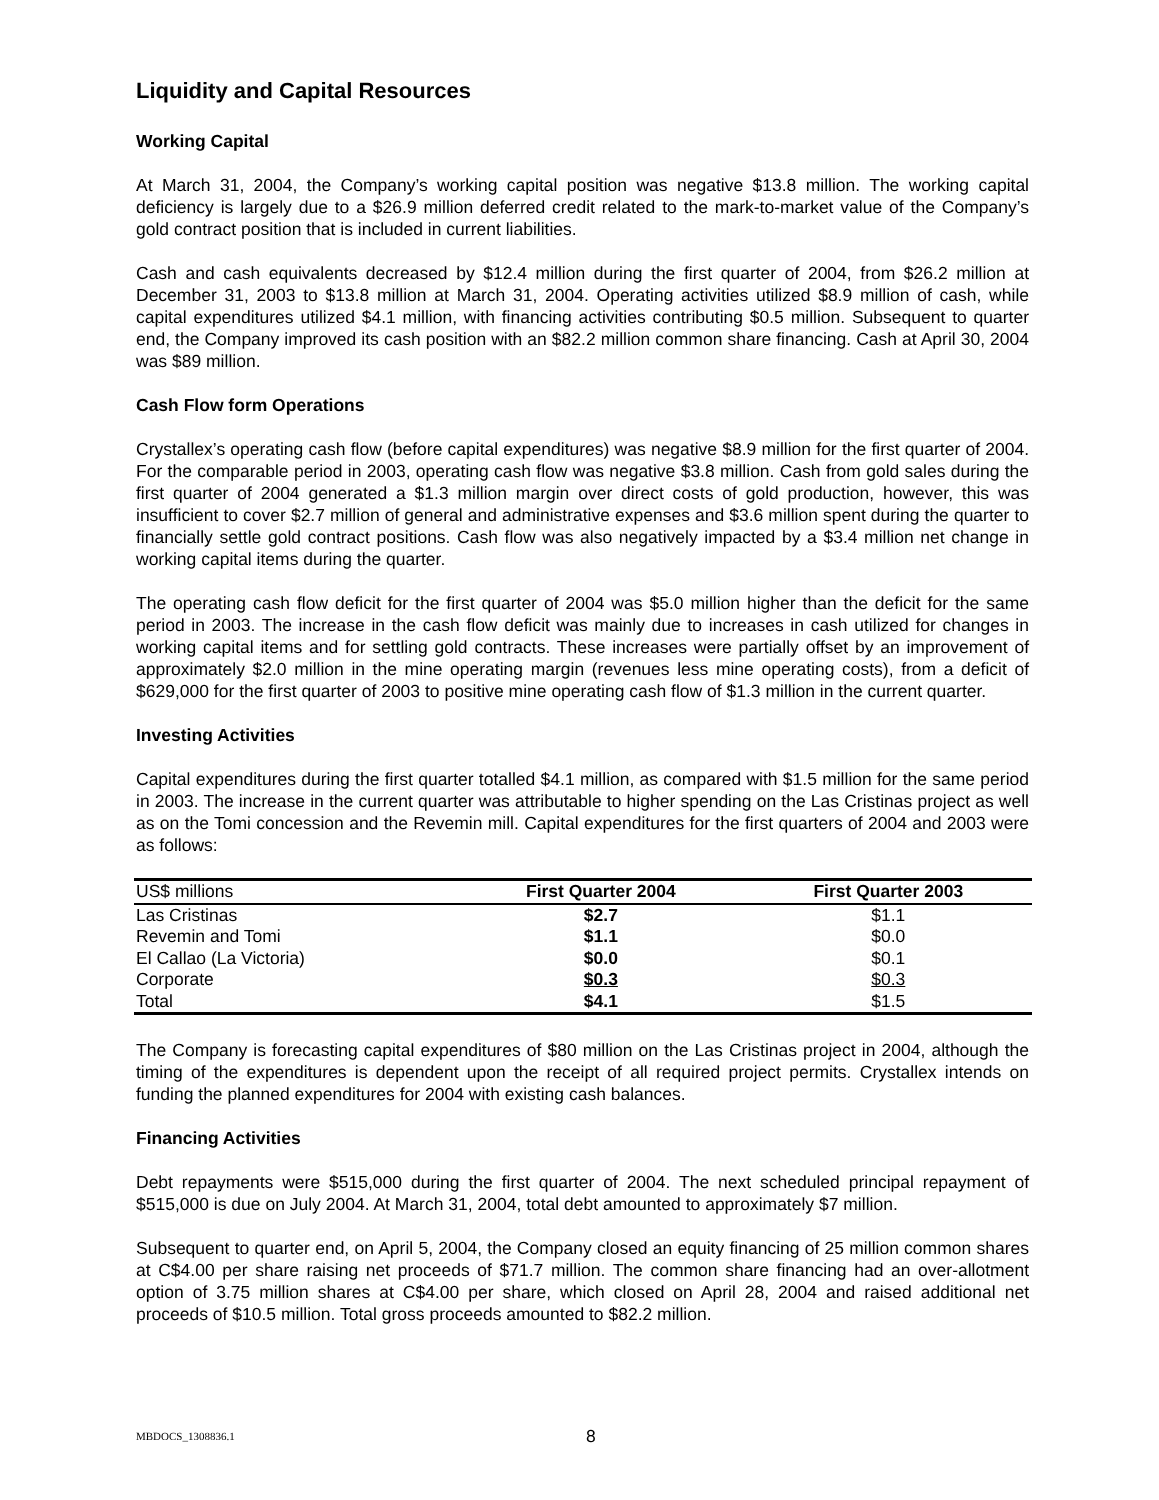Liquidity and Capital Resources
Working Capital
At March 31, 2004, the Company’s working capital position was negative $13.8 million. The working capital deficiency is largely due to a $26.9 million deferred credit related to the mark-to-market value of the Company’s gold contract position that is included in current liabilities.
Cash and cash equivalents decreased by $12.4 million during the first quarter of 2004, from $26.2 million at December 31, 2003 to $13.8 million at March 31, 2004. Operating activities utilized $8.9 million of cash, while capital expenditures utilized $4.1 million, with financing activities contributing $0.5 million. Subsequent to quarter end, the Company improved its cash position with an $82.2 million common share financing. Cash at April 30, 2004 was $89 million.
Cash Flow form Operations
Crystallex’s operating cash flow (before capital expenditures) was negative $8.9 million for the first quarter of 2004. For the comparable period in 2003, operating cash flow was negative $3.8 million. Cash from gold sales during the first quarter of 2004 generated a $1.3 million margin over direct costs of gold production, however, this was insufficient to cover $2.7 million of general and administrative expenses and $3.6 million spent during the quarter to financially settle gold contract positions. Cash flow was also negatively impacted by a $3.4 million net change in working capital items during the quarter.
The operating cash flow deficit for the first quarter of 2004 was $5.0 million higher than the deficit for the same period in 2003. The increase in the cash flow deficit was mainly due to increases in cash utilized for changes in working capital items and for settling gold contracts. These increases were partially offset by an improvement of approximately $2.0 million in the mine operating margin (revenues less mine operating costs), from a deficit of $629,000 for the first quarter of 2003 to positive mine operating cash flow of $1.3 million in the current quarter.
Investing Activities
Capital expenditures during the first quarter totalled $4.1 million, as compared with $1.5 million for the same period in 2003. The increase in the current quarter was attributable to higher spending on the Las Cristinas project as well as on the Tomi concession and the Revemin mill. Capital expenditures for the first quarters of 2004 and 2003 were as follows:
| US$ millions | First Quarter 2004 | First Quarter 2003 |
| --- | --- | --- |
| Las Cristinas | $2.7 | $1.1 |
| Revemin and Tomi | $1.1 | $0.0 |
| El Callao (La Victoria) | $0.0 | $0.1 |
| Corporate | $0.3 | $0.3 |
| Total | $4.1 | $1.5 |
The Company is forecasting capital expenditures of $80 million on the Las Cristinas project in 2004, although the timing of the expenditures is dependent upon the receipt of all required project permits. Crystallex intends on funding the planned expenditures for 2004 with existing cash balances.
Financing Activities
Debt repayments were $515,000 during the first quarter of 2004. The next scheduled principal repayment of $515,000 is due on July 2004. At March 31, 2004, total debt amounted to approximately $7 million.
Subsequent to quarter end, on April 5, 2004, the Company closed an equity financing of 25 million common shares at C$4.00 per share raising net proceeds of $71.7 million. The common share financing had an over-allotment option of 3.75 million shares at C$4.00 per share, which closed on April 28, 2004 and raised additional net proceeds of $10.5 million. Total gross proceeds amounted to $82.2 million.
MBDOCS_1308836.1 8